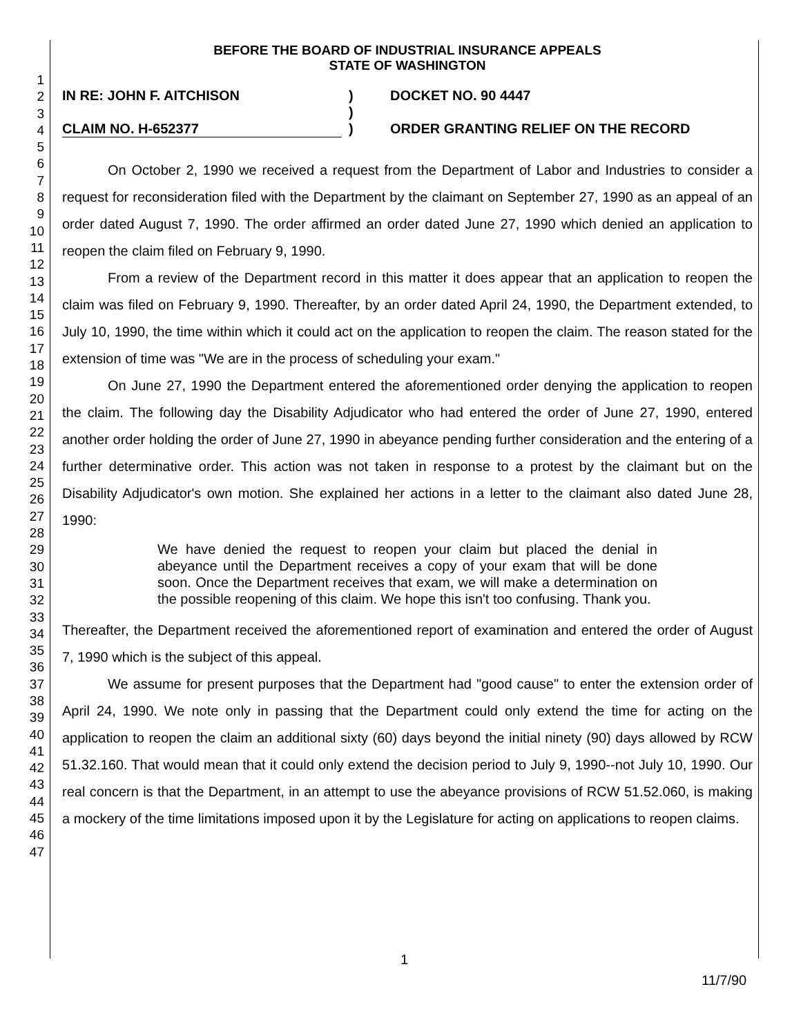1
2
3
4
5
6
7
8
9
10
11
12
13
14
15
16
17
18
19
20
21
22
23
24
25
26
27
28
29
30
31
32
33
34
35
36
37
38
39
40
41
42
43
44
45
46
47
BEFORE THE BOARD OF INDUSTRIAL INSURANCE APPEALS
STATE OF WASHINGTON
IN RE: JOHN F. AITCHISON
CLAIM NO. H-652377
)
)
)
DOCKET NO. 90 4447
ORDER GRANTING RELIEF ON THE RECORD
On October 2, 1990 we received a request from the Department of Labor and Industries to consider a request for reconsideration filed with the Department by the claimant on September 27, 1990 as an appeal of an order dated August 7, 1990. The order affirmed an order dated June 27, 1990 which denied an application to reopen the claim filed on February 9, 1990.
From a review of the Department record in this matter it does appear that an application to reopen the claim was filed on February 9, 1990. Thereafter, by an order dated April 24, 1990, the Department extended, to July 10, 1990, the time within which it could act on the application to reopen the claim. The reason stated for the extension of time was "We are in the process of scheduling your exam."
On June 27, 1990 the Department entered the aforementioned order denying the application to reopen the claim. The following day the Disability Adjudicator who had entered the order of June 27, 1990, entered another order holding the order of June 27, 1990 in abeyance pending further consideration and the entering of a further determinative order. This action was not taken in response to a protest by the claimant but on the Disability Adjudicator's own motion. She explained her actions in a letter to the claimant also dated June 28, 1990:
We have denied the request to reopen your claim but placed the denial in abeyance until the Department receives a copy of your exam that will be done soon. Once the Department receives that exam, we will make a determination on the possible reopening of this claim. We hope this isn't too confusing. Thank you.
Thereafter, the Department received the aforementioned report of examination and entered the order of August 7, 1990 which is the subject of this appeal.
We assume for present purposes that the Department had "good cause" to enter the extension order of April 24, 1990. We note only in passing that the Department could only extend the time for acting on the application to reopen the claim an additional sixty (60) days beyond the initial ninety (90) days allowed by RCW 51.32.160. That would mean that it could only extend the decision period to July 9, 1990--not July 10, 1990. Our real concern is that the Department, in an attempt to use the abeyance provisions of RCW 51.52.060, is making a mockery of the time limitations imposed upon it by the Legislature for acting on applications to reopen claims.
1
11/7/90